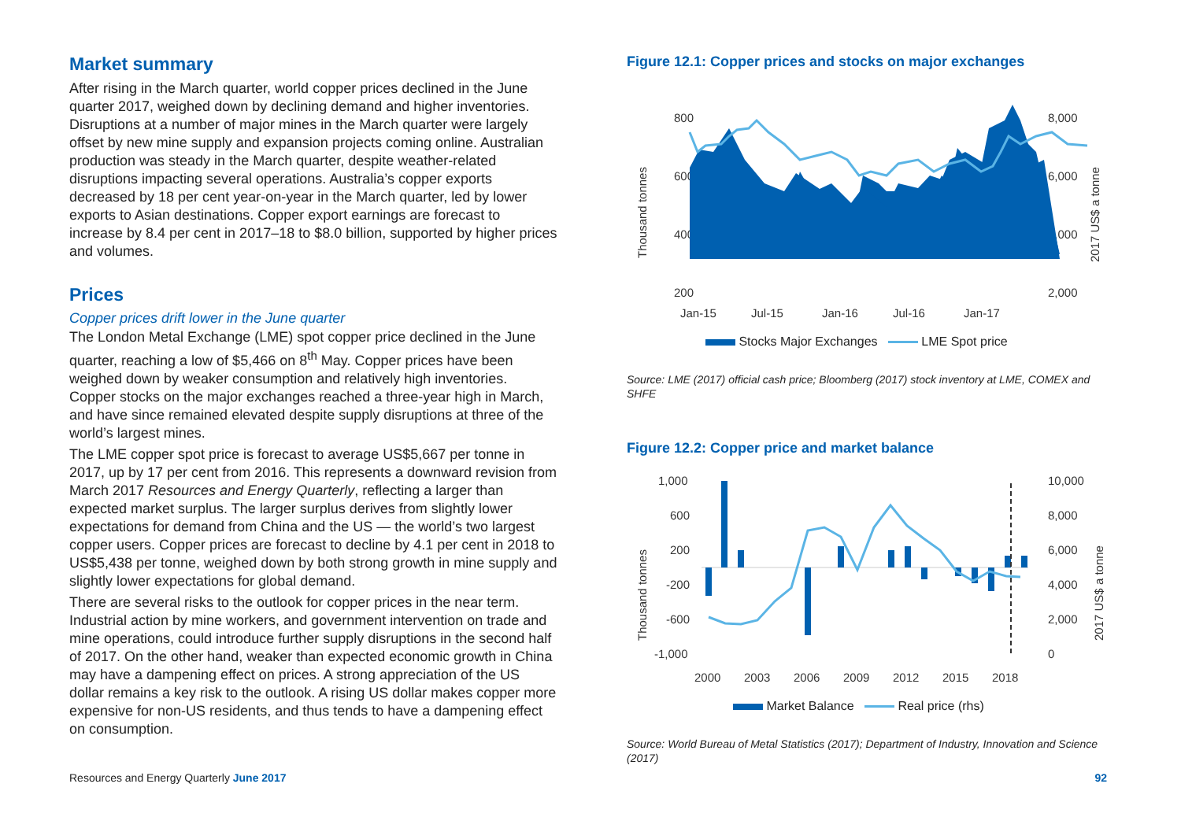Market summary
After rising in the March quarter, world copper prices declined in the June quarter 2017, weighed down by declining demand and higher inventories. Disruptions at a number of major mines in the March quarter were largely offset by new mine supply and expansion projects coming online. Australian production was steady in the March quarter, despite weather-related disruptions impacting several operations. Australia’s copper exports decreased by 18 per cent year-on-year in the March quarter, led by lower exports to Asian destinations. Copper export earnings are forecast to increase by 8.4 per cent in 2017–18 to $8.0 billion, supported by higher prices and volumes.
Prices
Copper prices drift lower in the June quarter
The London Metal Exchange (LME) spot copper price declined in the June quarter, reaching a low of $5,466 on 8<sup>th</sup> May. Copper prices have been weighed down by weaker consumption and relatively high inventories. Copper stocks on the major exchanges reached a three-year high in March, and have since remained elevated despite supply disruptions at three of the world’s largest mines.
The LME copper spot price is forecast to average US$5,667 per tonne in 2017, up by 17 per cent from 2016. This represents a downward revision from March 2017 Resources and Energy Quarterly, reflecting a larger than expected market surplus. The larger surplus derives from slightly lower expectations for demand from China and the US — the world’s two largest copper users. Copper prices are forecast to decline by 4.1 per cent in 2018 to US$5,438 per tonne, weighed down by both strong growth in mine supply and slightly lower expectations for global demand.
There are several risks to the outlook for copper prices in the near term. Industrial action by mine workers, and government intervention on trade and mine operations, could introduce further supply disruptions in the second half of 2017. On the other hand, weaker than expected economic growth in China may have a dampening effect on prices. A strong appreciation of the US dollar remains a key risk to the outlook. A rising US dollar makes copper more expensive for non-US residents, and thus tends to have a dampening effect on consumption.
Figure 12.1: Copper prices and stocks on major exchanges
800
600
400
200
8,000
6,000
4,000
2,000
Thousand tonnes
2017 US$ a tonne
Jan-15
Jul-15
Jan-16
Jul-16
Jan-17
Stocks Major Exchanges LME Spot price
Source: LME (2017) official cash price; Bloomberg (2017) stock inventory at LME, COMEX and SHFE
Figure 12.2: Copper price and market balance
1,000
600
200
-200
-600
-1,000
10,000
8,000
6,000
4,000
2,000
0
Thousand tonnes
2017 US$ a tonne
2000
2003
2006
2009
2012
2015
2018
Market Balance Real price (rhs)
Source: World Bureau of Metal Statistics (2017); Department of Industry, Innovation and Science (2017)
Resources and Energy Quarterly June 2017 92